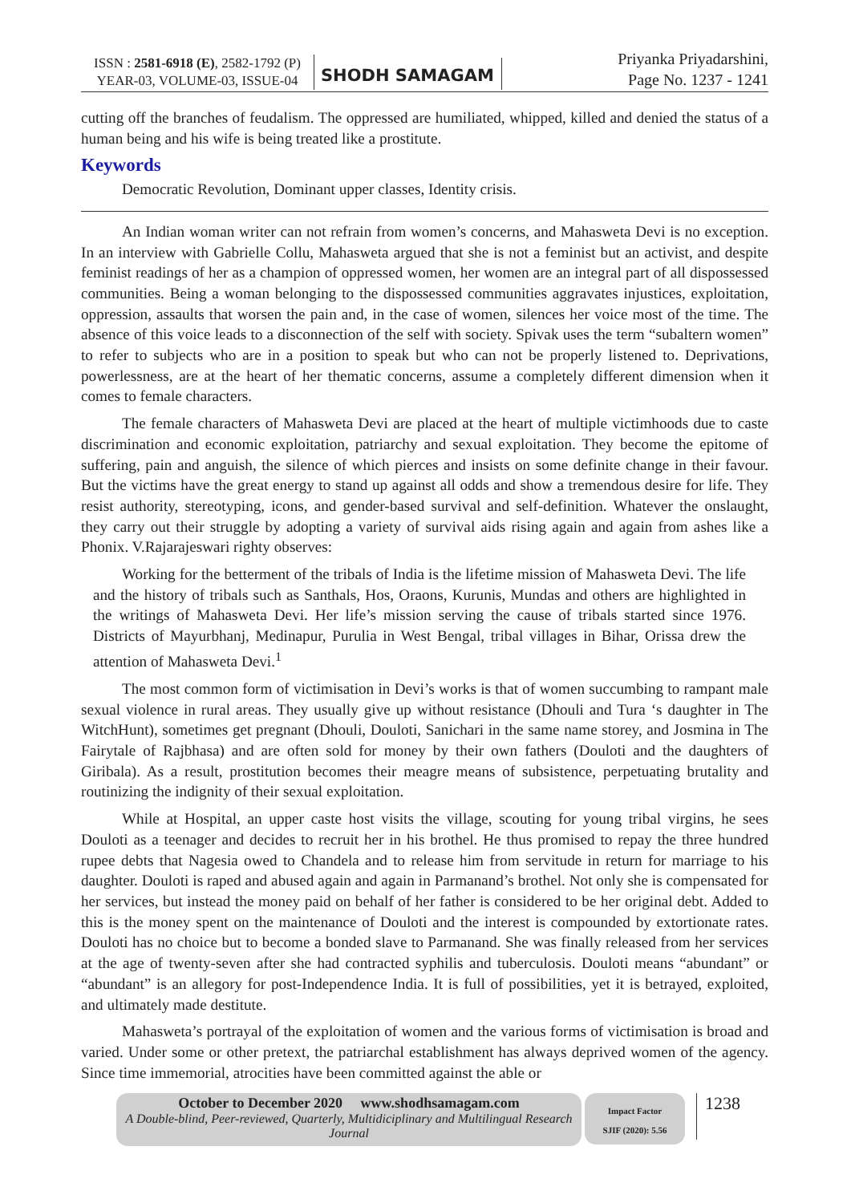ISSN : 2581-6918 (E), 2582-1792 (P)
YEAR-03, VOLUME-03, ISSUE-04
SHODH SAMAGAM
Priyanka Priyadarshini,
Page No. 1237 - 1241
cutting off the branches of feudalism. The oppressed are humiliated, whipped, killed and denied the status of a human being and his wife is being treated like a prostitute.
Keywords
Democratic Revolution, Dominant upper classes, Identity crisis.
An Indian woman writer can not refrain from women’s concerns, and Mahasweta Devi is no exception. In an interview with Gabrielle Collu, Mahasweta argued that she is not a feminist but an activist, and despite feminist readings of her as a champion of oppressed women, her women are an integral part of all dispossessed communities. Being a woman belonging to the dispossessed communities aggravates injustices, exploitation, oppression, assaults that worsen the pain and, in the case of women, silences her voice most of the time. The absence of this voice leads to a disconnection of the self with society. Spivak uses the term “subaltern women” to refer to subjects who are in a position to speak but who can not be properly listened to. Deprivations, powerlessness, are at the heart of her thematic concerns, assume a completely different dimension when it comes to female characters.
The female characters of Mahasweta Devi are placed at the heart of multiple victimhoods due to caste discrimination and economic exploitation, patriarchy and sexual exploitation. They become the epitome of suffering, pain and anguish, the silence of which pierces and insists on some definite change in their favour. But the victims have the great energy to stand up against all odds and show a tremendous desire for life. They resist authority, stereotyping, icons, and gender-based survival and self-definition. Whatever the onslaught, they carry out their struggle by adopting a variety of survival aids rising again and again from ashes like a Phonix. V.Rajarajeswari righty observes:
Working for the betterment of the tribals of India is the lifetime mission of Mahasweta Devi. The life and the history of tribals such as Santhals, Hos, Oraons, Kurunis, Mundas and others are highlighted in the writings of Mahasweta Devi. Her life’s mission serving the cause of tribals started since 1976. Districts of Mayurbhanj, Medinapur, Purulia in West Bengal, tribal villages in Bihar, Orissa drew the attention of Mahasweta Devi.<sup>1</sup>
The most common form of victimisation in Devi’s works is that of women succumbing to rampant male sexual violence in rural areas. They usually give up without resistance (Dhouli and Tura ‘s daughter in The WitchHunt), sometimes get pregnant (Dhouli, Douloti, Sanichari in the same name storey, and Josmina in The Fairytale of Rajbhasa) and are often sold for money by their own fathers (Douloti and the daughters of Giribala). As a result, prostitution becomes their meagre means of subsistence, perpetuating brutality and routinizing the indignity of their sexual exploitation.
While at Hospital, an upper caste host visits the village, scouting for young tribal virgins, he sees Douloti as a teenager and decides to recruit her in his brothel. He thus promised to repay the three hundred rupee debts that Nagesia owed to Chandela and to release him from servitude in return for marriage to his daughter. Douloti is raped and abused again and again in Parmanand’s brothel. Not only she is compensated for her services, but instead the money paid on behalf of her father is considered to be her original debt. Added to this is the money spent on the maintenance of Douloti and the interest is compounded by extortionate rates. Douloti has no choice but to become a bonded slave to Parmanand. She was finally released from her services at the age of twenty-seven after she had contracted syphilis and tuberculosis. Douloti means “abundant” or “abundant” is an allegory for post-Independence India. It is full of possibilities, yet it is betrayed, exploited, and ultimately made destitute.
Mahasweta’s portrayal of the exploitation of women and the various forms of victimisation is broad and varied. Under some or other pretext, the patriarchal establishment has always deprived women of the agency. Since time immemorial, atrocities have been committed against the able or
October to December 2020 www.shodhsamagam.com
A Double-blind, Peer-reviewed, Quarterly, Multidiciplinary and Multilingual Research Journal
Impact Factor
SJIF (2020): 5.56
1238